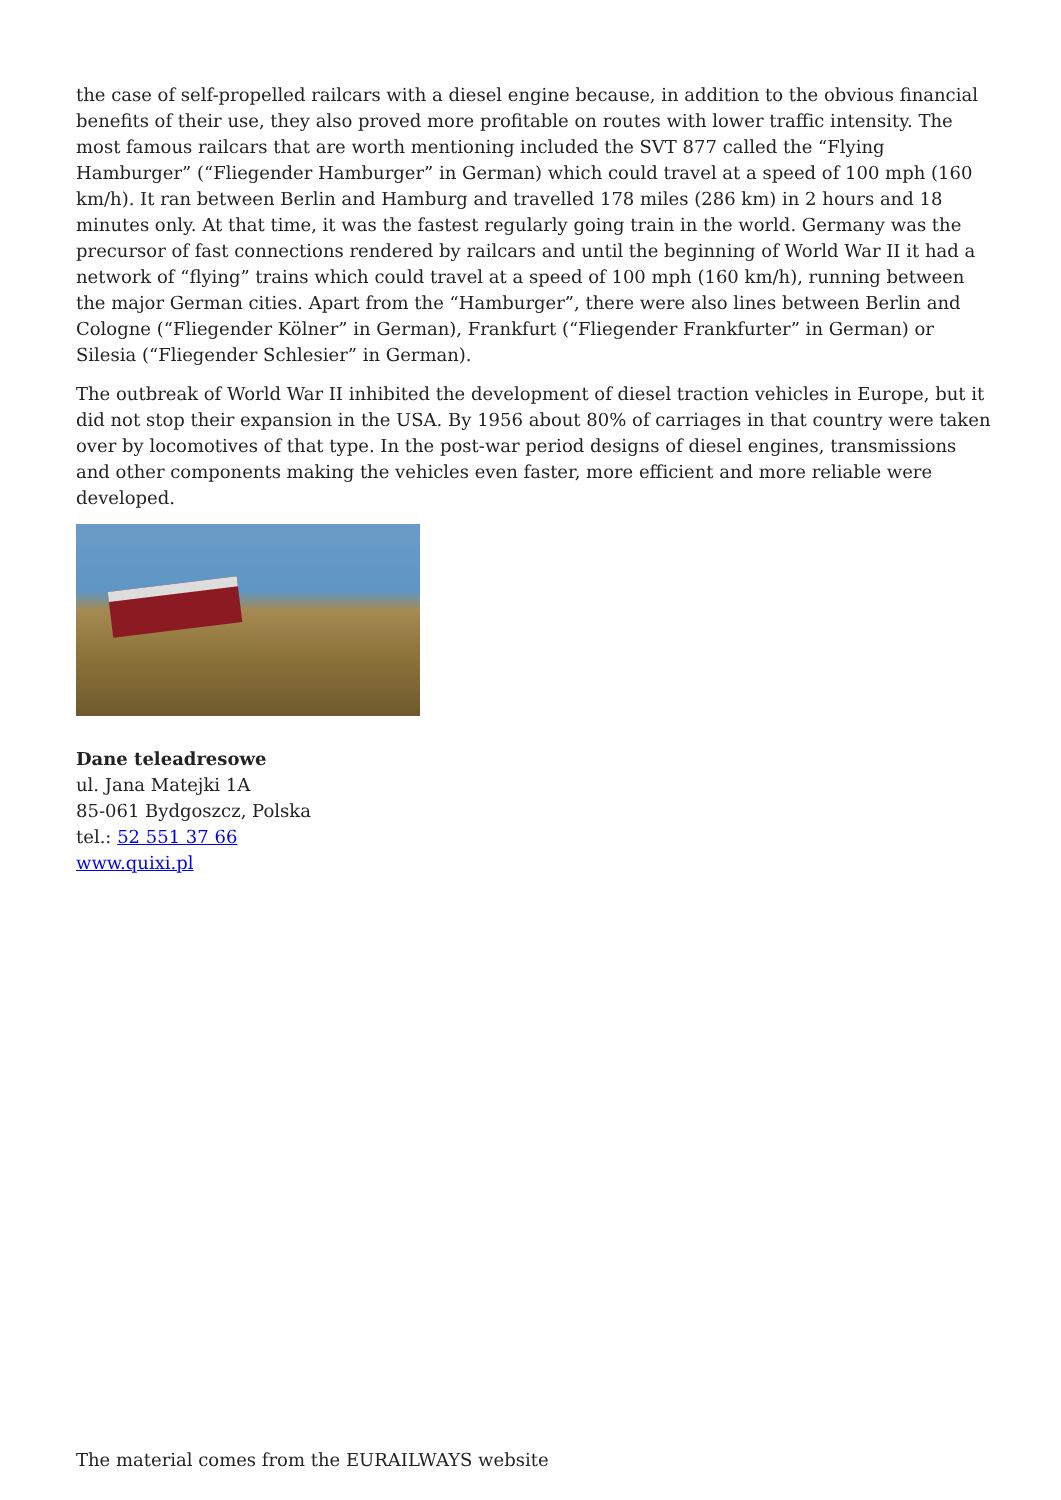the case of self-propelled railcars with a diesel engine because, in addition to the obvious financial benefits of their use, they also proved more profitable on routes with lower traffic intensity. The most famous railcars that are worth mentioning included the SVT 877 called the “Flying Hamburger” (“Fliegender Hamburger” in German) which could travel at a speed of 100 mph (160 km/h). It ran between Berlin and Hamburg and travelled 178 miles (286 km) in 2 hours and 18 minutes only. At that time, it was the fastest regularly going train in the world. Germany was the precursor of fast connections rendered by railcars and until the beginning of World War II it had a network of “flying” trains which could travel at a speed of 100 mph (160 km/h), running between the major German cities. Apart from the “Hamburger”, there were also lines between Berlin and Cologne (“Fliegender Kölner” in German), Frankfurt (“Fliegender Frankfurter” in German) or Silesia (“Fliegender Schlesier” in German).
The outbreak of World War II inhibited the development of diesel traction vehicles in Europe, but it did not stop their expansion in the USA. By 1956 about 80% of carriages in that country were taken over by locomotives of that type. In the post-war period designs of diesel engines, transmissions and other components making the vehicles even faster, more efficient and more reliable were developed.
Dane teleadresowe
ul. Jana Matejki 1A
85-061 Bydgoszcz, Polska
tel.: 52 551 37 66
www.quixi.pl
The material comes from the EURAILWAYS website